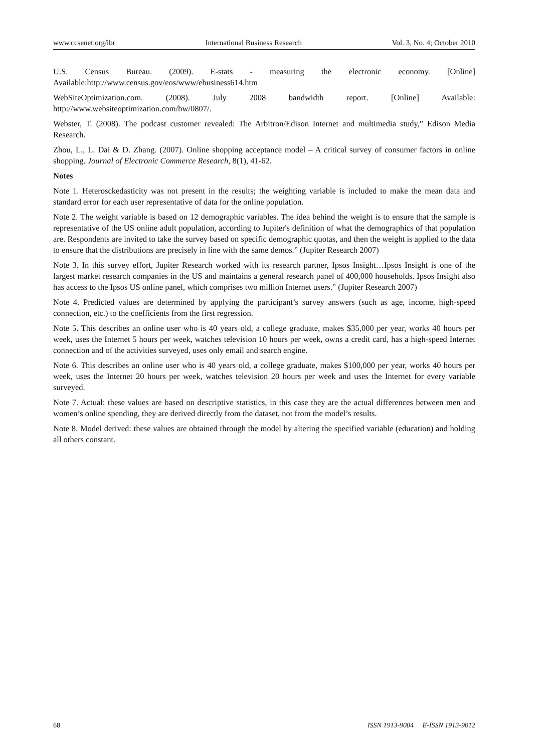www.ccsenet.org/ibr International Business Research Vol. 3, No. 4; October 2010
U.S. Census Bureau. (2009). E-stats - measuring the electronic economy. [Online] Available:http://www.census.gov/eos/www/ebusiness614.htm
WebSiteOptimization.com. (2008). July 2008 bandwidth report. [Online] Available: http://www.websiteoptimization.com/bw/0807/.
Webster, T. (2008). The podcast customer revealed: The Arbitron/Edison Internet and multimedia study,” Edison Media Research.
Zhou, L., L. Dai & D. Zhang. (2007). Online shopping acceptance model – A critical survey of consumer factors in online shopping. Journal of Electronic Commerce Research, 8(1), 41-62.
Notes
Note 1. Heterosckedasticity was not present in the results; the weighting variable is included to make the mean data and standard error for each user representative of data for the online population.
Note 2. The weight variable is based on 12 demographic variables. The idea behind the weight is to ensure that the sample is representative of the US online adult population, according to Jupiter's definition of what the demographics of that population are. Respondents are invited to take the survey based on specific demographic quotas, and then the weight is applied to the data to ensure that the distributions are precisely in line with the same demos.” (Jupiter Research 2007)
Note 3. In this survey effort, Jupiter Research worked with its research partner, Ipsos Insight…Ipsos Insight is one of the largest market research companies in the US and maintains a general research panel of 400,000 households. Ipsos Insight also has access to the Ipsos US online panel, which comprises two million Internet users.” (Jupiter Research 2007)
Note 4. Predicted values are determined by applying the participant’s survey answers (such as age, income, high-speed connection, etc.) to the coefficients from the first regression.
Note 5. This describes an online user who is 40 years old, a college graduate, makes $35,000 per year, works 40 hours per week, uses the Internet 5 hours per week, watches television 10 hours per week, owns a credit card, has a high-speed Internet connection and of the activities surveyed, uses only email and search engine.
Note 6. This describes an online user who is 40 years old, a college graduate, makes $100,000 per year, works 40 hours per week, uses the Internet 20 hours per week, watches television 20 hours per week and uses the Internet for every variable surveyed.
Note 7. Actual: these values are based on descriptive statistics, in this case they are the actual differences between men and women’s online spending, they are derived directly from the dataset, not from the model’s results.
Note 8. Model derived: these values are obtained through the model by altering the specified variable (education) and holding all others constant.
68 ISSN 1913-9004 E-ISSN 1913-9012